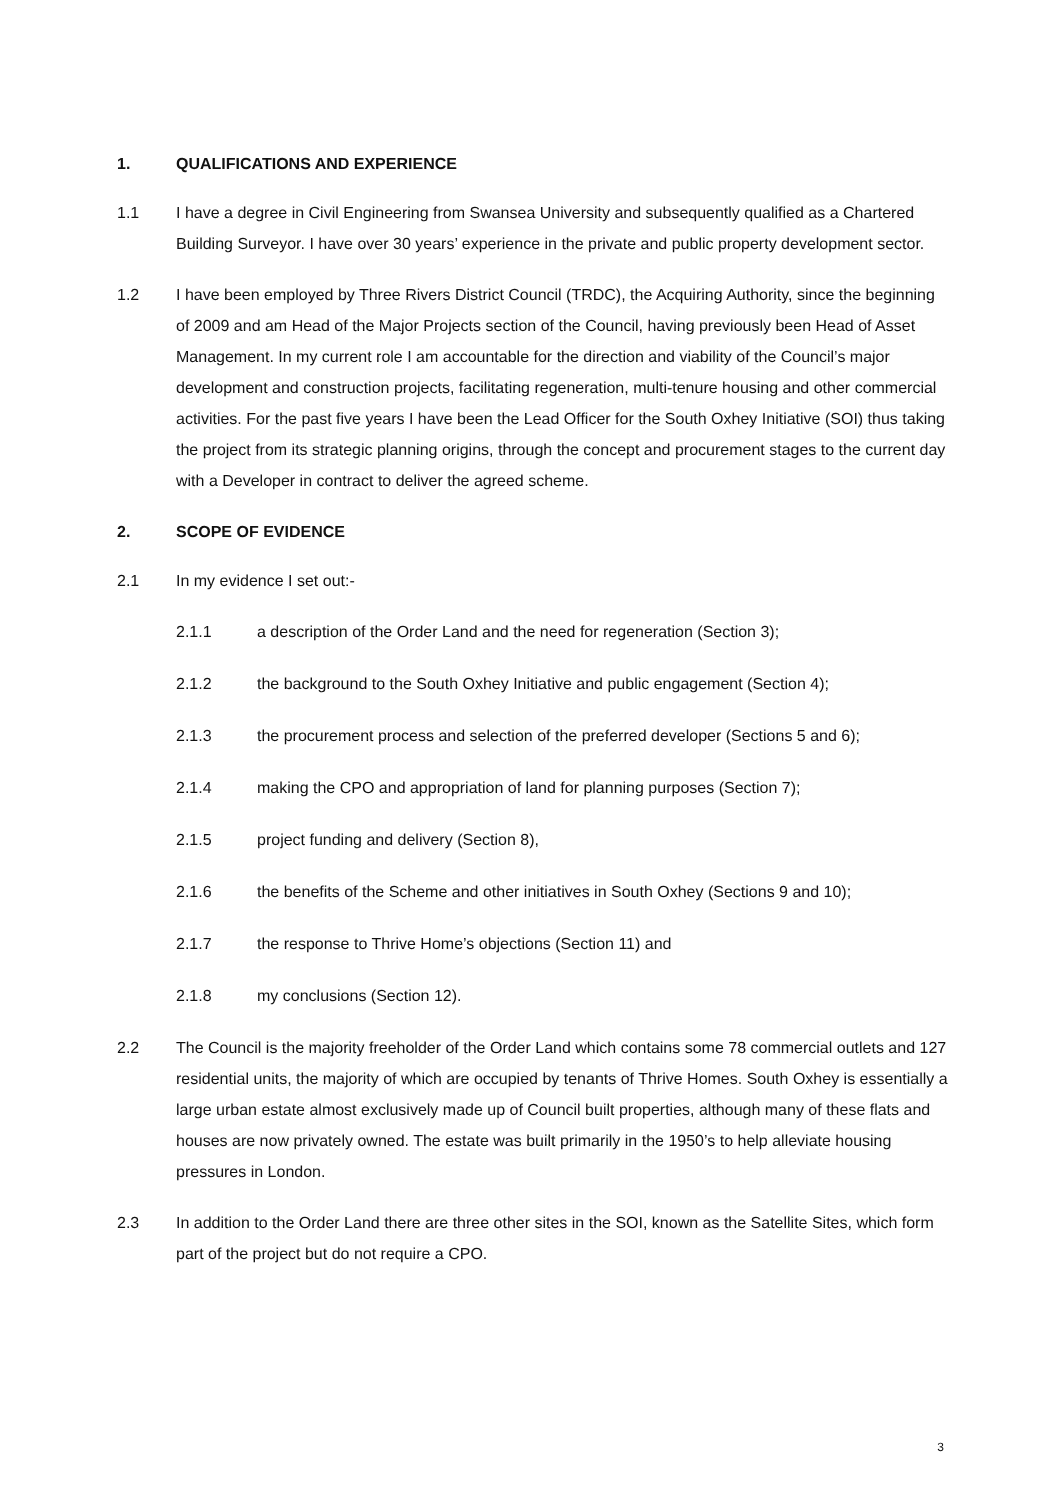1. QUALIFICATIONS AND EXPERIENCE
1.1 I have a degree in Civil Engineering from Swansea University and subsequently qualified as a Chartered Building Surveyor. I have over 30 years’ experience in the private and public property development sector.
1.2 I have been employed by Three Rivers District Council (TRDC), the Acquiring Authority, since the beginning of 2009 and am Head of the Major Projects section of the Council, having previously been Head of Asset Management. In my current role I am accountable for the direction and viability of the Council’s major development and construction projects, facilitating regeneration, multi-tenure housing and other commercial activities. For the past five years I have been the Lead Officer for the South Oxhey Initiative (SOI) thus taking the project from its strategic planning origins, through the concept and procurement stages to the current day with a Developer in contract to deliver the agreed scheme.
2. SCOPE OF EVIDENCE
2.1 In my evidence I set out:-
2.1.1 a description of the Order Land and the need for regeneration (Section 3);
2.1.2 the background to the South Oxhey Initiative and public engagement (Section 4);
2.1.3 the procurement process and selection of the preferred developer (Sections 5 and 6);
2.1.4 making the CPO and appropriation of land for planning purposes (Section 7);
2.1.5 project funding and delivery (Section 8),
2.1.6 the benefits of the Scheme and other initiatives in South Oxhey (Sections 9 and 10);
2.1.7 the response to Thrive Home’s objections (Section 11) and
2.1.8 my conclusions (Section 12).
2.2 The Council is the majority freeholder of the Order Land which contains some 78 commercial outlets and 127 residential units, the majority of which are occupied by tenants of Thrive Homes. South Oxhey is essentially a large urban estate almost exclusively made up of Council built properties, although many of these flats and houses are now privately owned. The estate was built primarily in the 1950’s to help alleviate housing pressures in London.
2.3 In addition to the Order Land there are three other sites in the SOI, known as the Satellite Sites, which form part of the project but do not require a CPO.
3